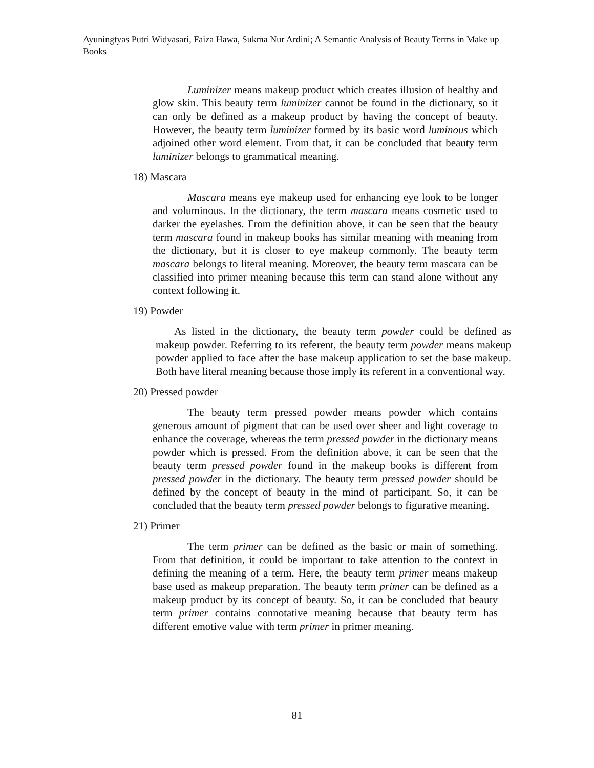Ayuningtyas Putri Widyasari, Faiza Hawa, Sukma Nur Ardini; A Semantic Analysis of Beauty Terms in Make up Books
Luminizer means makeup product which creates illusion of healthy and glow skin. This beauty term luminizer cannot be found in the dictionary, so it can only be defined as a makeup product by having the concept of beauty. However, the beauty term luminizer formed by its basic word luminous which adjoined other word element. From that, it can be concluded that beauty term luminizer belongs to grammatical meaning.
18) Mascara
Mascara means eye makeup used for enhancing eye look to be longer and voluminous. In the dictionary, the term mascara means cosmetic used to darker the eyelashes. From the definition above, it can be seen that the beauty term mascara found in makeup books has similar meaning with meaning from the dictionary, but it is closer to eye makeup commonly. The beauty term mascara belongs to literal meaning. Moreover, the beauty term mascara can be classified into primer meaning because this term can stand alone without any context following it.
19) Powder
As listed in the dictionary, the beauty term powder could be defined as makeup powder. Referring to its referent, the beauty term powder means makeup powder applied to face after the base makeup application to set the base makeup. Both have literal meaning because those imply its referent in a conventional way.
20) Pressed powder
The beauty term pressed powder means powder which contains generous amount of pigment that can be used over sheer and light coverage to enhance the coverage, whereas the term pressed powder in the dictionary means powder which is pressed. From the definition above, it can be seen that the beauty term pressed powder found in the makeup books is different from pressed powder in the dictionary. The beauty term pressed powder should be defined by the concept of beauty in the mind of participant. So, it can be concluded that the beauty term pressed powder belongs to figurative meaning.
21) Primer
The term primer can be defined as the basic or main of something. From that definition, it could be important to take attention to the context in defining the meaning of a term. Here, the beauty term primer means makeup base used as makeup preparation. The beauty term primer can be defined as a makeup product by its concept of beauty. So, it can be concluded that beauty term primer contains connotative meaning because that beauty term has different emotive value with term primer in primer meaning.
81